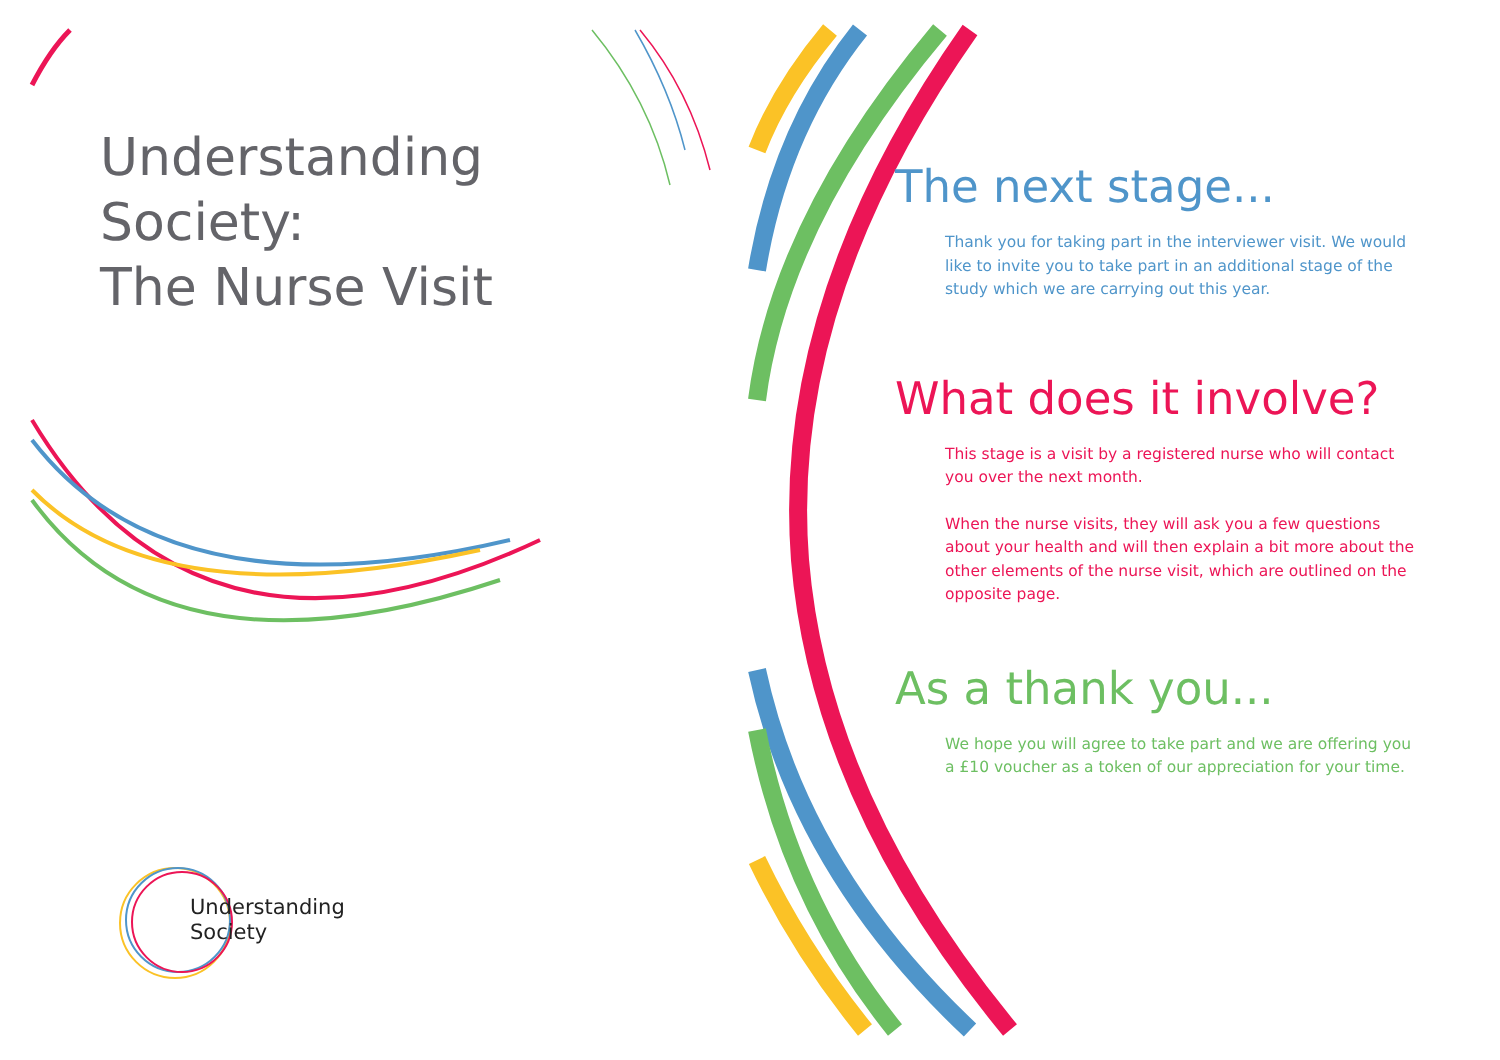Understanding
Society:
The Nurse Visit
Understanding
Society
The next stage...
Thank you for taking part in the interviewer visit. We would like to invite you to take part in an additional stage of the study which we are carrying out this year.
What does it involve?
This stage is a visit by a registered nurse who will contact you over the next month.
When the nurse visits, they will ask you a few questions about your health and will then explain a bit more about the other elements of the nurse visit, which are outlined on the opposite page.
As a thank you...
We hope you will agree to take part and we are offering you a £10 voucher as a token of our appreciation for your time.